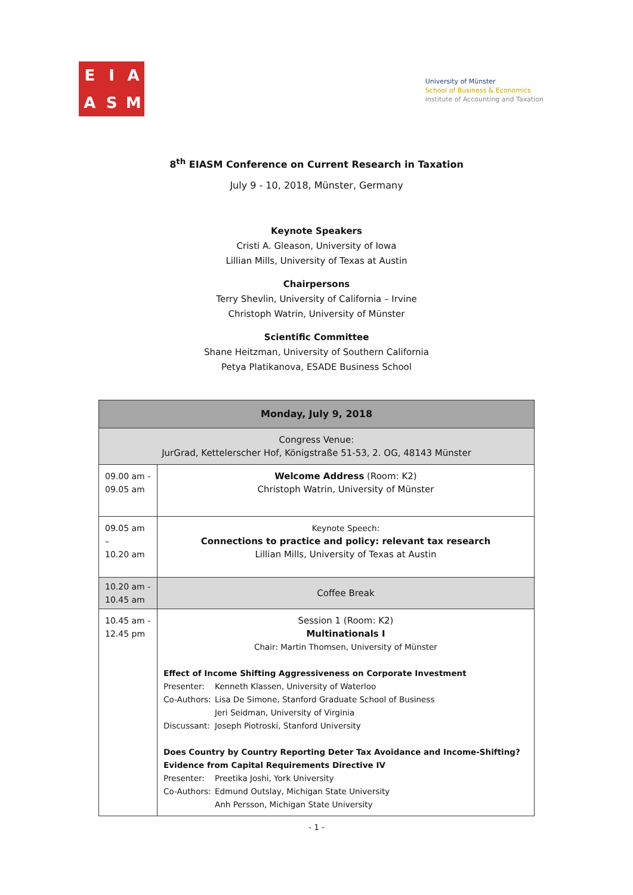E
I
A
A
S
M
University of Münster
School of Business & Economics
Institute of Accounting and Taxation
8<sup>th</sup> EIASM Conference on Current Research in Taxation
July 9 - 10, 2018, Münster, Germany
Keynote Speakers
Cristi A. Gleason, University of Iowa
Lillian Mills, University of Texas at Austin
Chairpersons
Terry Shevlin, University of California – Irvine
Christoph Watrin, University of Münster
Scientific Committee
Shane Heitzman, University of Southern California
Petya Platikanova, ESADE Business School
| Monday, July 9, 2018 | |
| --- | --- |
| Congress Venue: JurGrad, Kettelerscher Hof, Königstraße 51-53, 2. OG, 48143 Münster | |
| 09.00 am - 09.05 am | Welcome Address (Room: K2) Christoph Watrin, University of Münster |
| 09.05 am – 10.20 am | Keynote Speech: Connections to practice and policy: relevant tax research Lillian Mills, University of Texas at Austin |
| 10.20 am - 10.45 am | Coffee Break |
| 10.45 am - 12.45 pm | Session 1 (Room: K2) Multinationals I Chair: Martin Thomsen, University of Münster Effect of Income Shifting Aggressiveness on Corporate Investment Presenter: Kenneth Klassen, University of Waterloo Co-Authors: Lisa De Simone, Stanford Graduate School of Business Jeri Seidman, University of Virginia Discussant: Joseph Piotroski, Stanford University Does Country by Country Reporting Deter Tax Avoidance and Income-Shifting? Evidence from Capital Requirements Directive IV Presenter: Preetika Joshi, York University Co-Authors: Edmund Outslay, Michigan State University Anh Persson, Michigan State University |
- 1 -